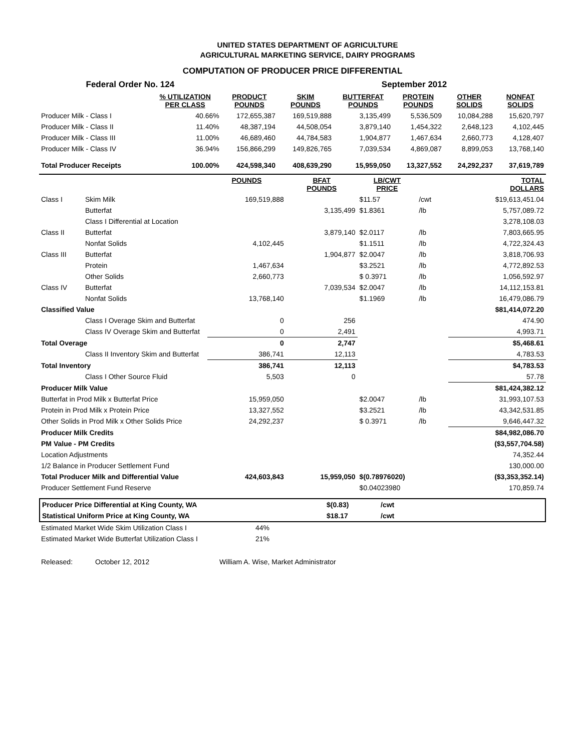UNITED STATES DEPARTMENT OF AGRICULTURE
AGRICULTURAL MARKETING SERVICE, DAIRY PROGRAMS
COMPUTATION OF PRODUCER PRICE DIFFERENTIAL
| Federal Order No. 124 | | | | September 2012 | | | |
| | % UTILIZATION PER CLASS | PRODUCT POUNDS | SKIM POUNDS | BUTTERFAT POUNDS | PROTEIN POUNDS | OTHER SOLIDS | NONFAT SOLIDS |
| Producer Milk - Class I | 40.66% | 172,655,387 | 169,519,888 | 3,135,499 | 5,536,509 | 10,084,288 | 15,620,797 |
| Producer Milk - Class II | 11.40% | 48,387,194 | 44,508,054 | 3,879,140 | 1,454,322 | 2,648,123 | 4,102,445 |
| Producer Milk - Class III | 11.00% | 46,689,460 | 44,784,583 | 1,904,877 | 1,467,634 | 2,660,773 | 4,128,407 |
| Producer Milk - Class IV | 36.94% | 156,866,299 | 149,826,765 | 7,039,534 | 4,869,087 | 8,899,053 | 13,768,140 |
| Total Producer Receipts | 100.00% | 424,598,340 | 408,639,290 | 15,959,050 | 13,327,552 | 24,292,237 | 37,619,789 |
| | | POUNDS | BFAT POUNDS | LB/CWT PRICE | | TOTAL DOLLARS |
| --- | --- | --- | --- | --- | --- | --- |
| Class I | Skim Milk | 169,519,888 | | $11.57 | /cwt | $19,613,451.04 |
| | Butterfat | | 3,135,499 | $1.8361 | /lb | 5,757,089.72 |
| | Class I Differential at Location | | | | | 3,278,108.03 |
| Class II | Butterfat | | 3,879,140 | $2.0117 | /lb | 7,803,665.95 |
| | Nonfat Solids | 4,102,445 | | $1.1511 | /lb | 4,722,324.43 |
| Class III | Butterfat | | 1,904,877 | $2.0047 | /lb | 3,818,706.93 |
| | Protein | 1,467,634 | | $3.2521 | /lb | 4,772,892.53 |
| | Other Solids | 2,660,773 | | $ 0.3971 | /lb | 1,056,592.97 |
| Class IV | Butterfat | | 7,039,534 | $2.0047 | /lb | 14,112,153.81 |
| | Nonfat Solids | 13,768,140 | | $1.1969 | /lb | 16,479,086.79 |
| Classified Value | | | | | | $81,414,072.20 |
| | Class I Overage Skim and Butterfat | 0 | 256 | | | 474.90 |
| | Class IV Overage Skim and Butterfat | 0 | 2,491 | | | 4,993.71 |
| Total Overage | | 0 | 2,747 | | | $5,468.61 |
| | Class II Inventory Skim and Butterfat | 386,741 | 12,113 | | | 4,783.53 |
| Total Inventory | | 386,741 | 12,113 | | | $4,783.53 |
| | Class I Other Source Fluid | 5,503 | 0 | | | 57.78 |
| Producer Milk Value | | | | | | $81,424,382.12 |
| Butterfat in Prod Milk x Butterfat Price | | 15,959,050 | | $2.0047 | /lb | 31,993,107.53 |
| Protein in Prod Milk x Protein Price | | 13,327,552 | | $3.2521 | /lb | 43,342,531.85 |
| Other Solids in Prod Milk x Other Solids Price | | 24,292,237 | | $ 0.3971 | /lb | 9,646,447.32 |
| Producer Milk Credits | | | | | | $84,982,086.70 |
| PM Value - PM Credits | | | | | | ($3,557,704.58) |
| Location Adjustments | | | | | | 74,352.44 |
| 1/2 Balance in Producer Settlement Fund | | | | | | 130,000.00 |
| Total Producer Milk and Differential Value | | 424,603,843 | 15,959,050 | $(0.78976020) | | ($3,353,352.14) |
| Producer Settlement Fund Reserve | | | | $0.04023980 | | 170,859.74 |
| Producer Price Differential at King County, WA | $(0.83) | /cwt |
| Statistical Uniform Price at King County, WA | $18.17 | /cwt |
| Estimated Market Wide Skim Utilization Class I | 44% |
| Estimated Market Wide Butterfat Utilization Class I | 21% |
| Released: | October 12, 2012 | William A. Wise, Market Administrator |